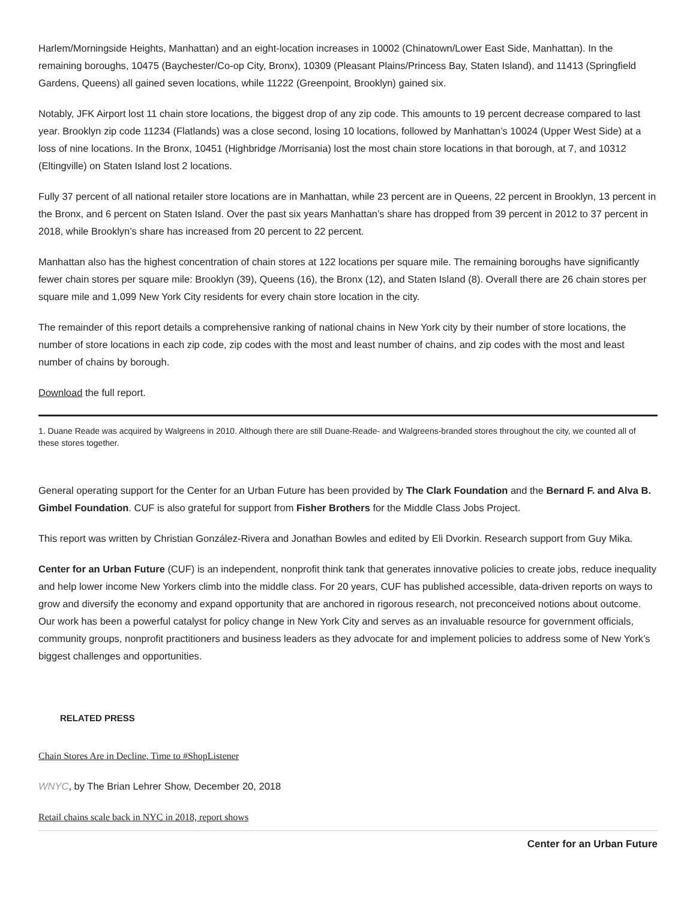Harlem/Morningside Heights, Manhattan) and an eight-location increases in 10002 (Chinatown/Lower East Side, Manhattan). In the remaining boroughs, 10475 (Baychester/Co-op City, Bronx), 10309 (Pleasant Plains/Princess Bay, Staten Island), and 11413 (Springfield Gardens, Queens) all gained seven locations, while 11222 (Greenpoint, Brooklyn) gained six.
Notably, JFK Airport lost 11 chain store locations, the biggest drop of any zip code. This amounts to 19 percent decrease compared to last year. Brooklyn zip code 11234 (Flatlands) was a close second, losing 10 locations, followed by Manhattan’s 10024 (Upper West Side) at a loss of nine locations. In the Bronx, 10451 (Highbridge /Morrisania) lost the most chain store locations in that borough, at 7, and 10312 (Eltingville) on Staten Island lost 2 locations.
Fully 37 percent of all national retailer store locations are in Manhattan, while 23 percent are in Queens, 22 percent in Brooklyn, 13 percent in the Bronx, and 6 percent on Staten Island. Over the past six years Manhattan’s share has dropped from 39 percent in 2012 to 37 percent in 2018, while Brooklyn’s share has increased from 20 percent to 22 percent.
Manhattan also has the highest concentration of chain stores at 122 locations per square mile. The remaining boroughs have significantly fewer chain stores per square mile: Brooklyn (39), Queens (16), the Bronx (12), and Staten Island (8). Overall there are 26 chain stores per square mile and 1,099 New York City residents for every chain store location in the city.
The remainder of this report details a comprehensive ranking of national chains in New York city by their number of store locations, the number of store locations in each zip code, zip codes with the most and least number of chains, and zip codes with the most and least number of chains by borough.
Download the full report.
1. Duane Reade was acquired by Walgreens in 2010. Although there are still Duane-Reade- and Walgreens-branded stores throughout the city, we counted all of these stores together.
General operating support for the Center for an Urban Future has been provided by The Clark Foundation and the Bernard F. and Alva B. Gimbel Foundation. CUF is also grateful for support from Fisher Brothers for the Middle Class Jobs Project.
This report was written by Christian González-Rivera and Jonathan Bowles and edited by Eli Dvorkin. Research support from Guy Mika.
Center for an Urban Future (CUF) is an independent, nonprofit think tank that generates innovative policies to create jobs, reduce inequality and help lower income New Yorkers climb into the middle class. For 20 years, CUF has published accessible, data-driven reports on ways to grow and diversify the economy and expand opportunity that are anchored in rigorous research, not preconceived notions about outcome. Our work has been a powerful catalyst for policy change in New York City and serves as an invaluable resource for government officials, community groups, nonprofit practitioners and business leaders as they advocate for and implement policies to address some of New York’s biggest challenges and opportunities.
RELATED PRESS
Chain Stores Are in Decline, Time to #ShopListener
WNYC, by The Brian Lehrer Show, December 20, 2018
Retail chains scale back in NYC in 2018, report shows
Center for an Urban Future